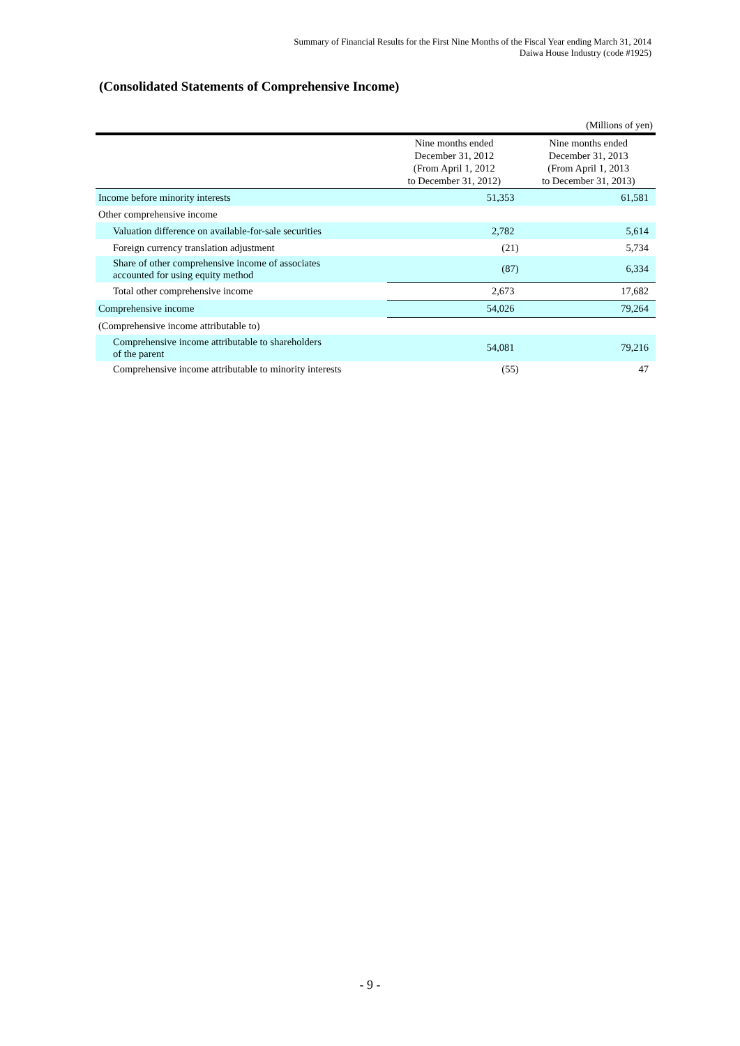Summary of Financial Results for the First Nine Months of the Fiscal Year ending March 31, 2014
Daiwa House Industry (code #1925)
(Consolidated Statements of Comprehensive Income)
(Millions of yen)
| | Nine months ended December 31, 2012 (From April 1, 2012 to December 31, 2012) | Nine months ended December 31, 2013 (From April 1, 2013 to December 31, 2013) |
| --- | --- | --- |
| Income before minority interests | 51,353 | 61,581 |
| Other comprehensive income | | |
| Valuation difference on available-for-sale securities | 2,782 | 5,614 |
| Foreign currency translation adjustment | (21) | 5,734 |
| Share of other comprehensive income of associates accounted for using equity method | (87) | 6,334 |
| Total other comprehensive income | 2,673 | 17,682 |
| Comprehensive income | 54,026 | 79,264 |
| (Comprehensive income attributable to) | | |
| Comprehensive income attributable to shareholders of the parent | 54,081 | 79,216 |
| Comprehensive income attributable to minority interests | (55) | 47 |
- 9 -